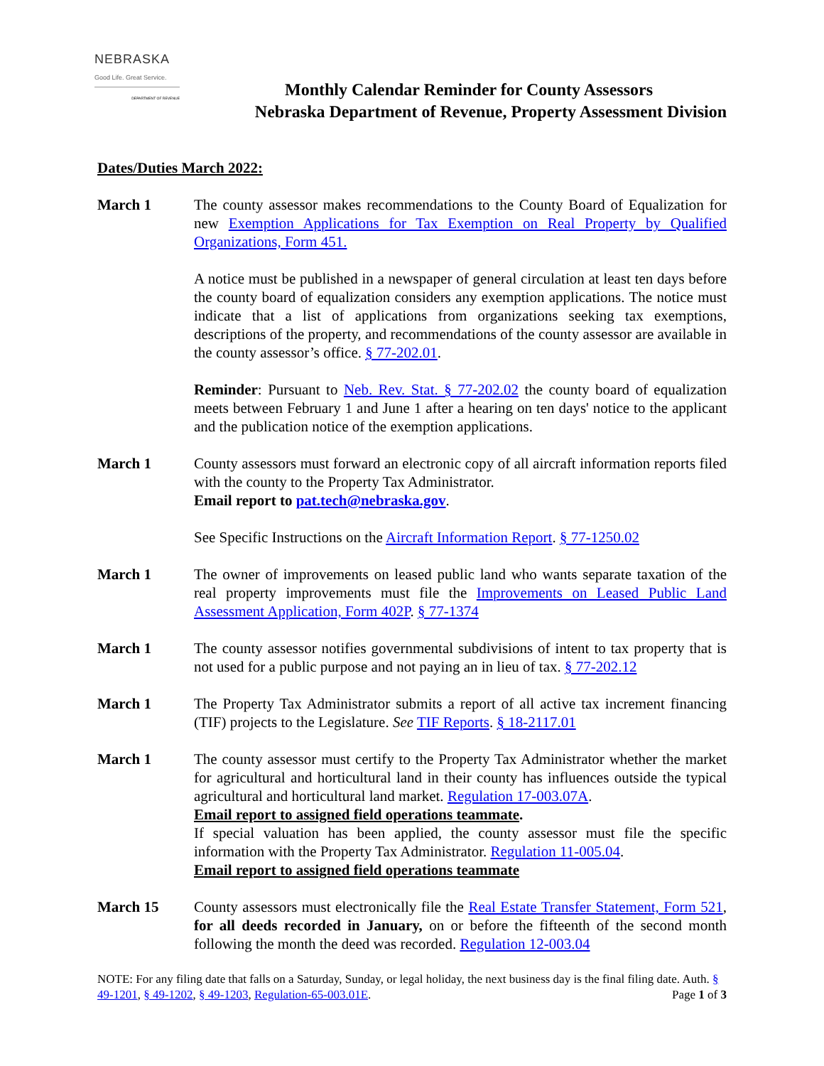NEBRASKA
Good Life. Great Service.
DEPARTMENT OF REVENUE
Monthly Calendar Reminder for County Assessors
Nebraska Department of Revenue, Property Assessment Division
Dates/Duties March 2022:
March 1 The county assessor makes recommendations to the County Board of Equalization for new Exemption Applications for Tax Exemption on Real Property by Qualified Organizations, Form 451.
A notice must be published in a newspaper of general circulation at least ten days before the county board of equalization considers any exemption applications. The notice must indicate that a list of applications from organizations seeking tax exemptions, descriptions of the property, and recommendations of the county assessor are available in the county assessor’s office. § 77-202.01.
Reminder: Pursuant to Neb. Rev. Stat. § 77-202.02 the county board of equalization meets between February 1 and June 1 after a hearing on ten days' notice to the applicant and the publication notice of the exemption applications.
March 1 County assessors must forward an electronic copy of all aircraft information reports filed with the county to the Property Tax Administrator.
Email report to pat.tech@nebraska.gov.
See Specific Instructions on the Aircraft Information Report. § 77-1250.02
March 1 The owner of improvements on leased public land who wants separate taxation of the real property improvements must file the Improvements on Leased Public Land Assessment Application, Form 402P. § 77-1374
March 1 The county assessor notifies governmental subdivisions of intent to tax property that is not used for a public purpose and not paying an in lieu of tax. § 77-202.12
March 1 The Property Tax Administrator submits a report of all active tax increment financing (TIF) projects to the Legislature. See TIF Reports. § 18-2117.01
March 1 The county assessor must certify to the Property Tax Administrator whether the market for agricultural and horticultural land in their county has influences outside the typical agricultural and horticultural land market. Regulation 17-003.07A.
Email report to assigned field operations teammate.
If special valuation has been applied, the county assessor must file the specific information with the Property Tax Administrator. Regulation 11-005.04.
Email report to assigned field operations teammate
March 15 County assessors must electronically file the Real Estate Transfer Statement, Form 521, for all deeds recorded in January, on or before the fifteenth of the second month following the month the deed was recorded. Regulation 12-003.04
NOTE: For any filing date that falls on a Saturday, Sunday, or legal holiday, the next business day is the final filing date. Auth. § 49-1201, § 49-1202, § 49-1203, Regulation-65-003.01E. Page 1 of 3